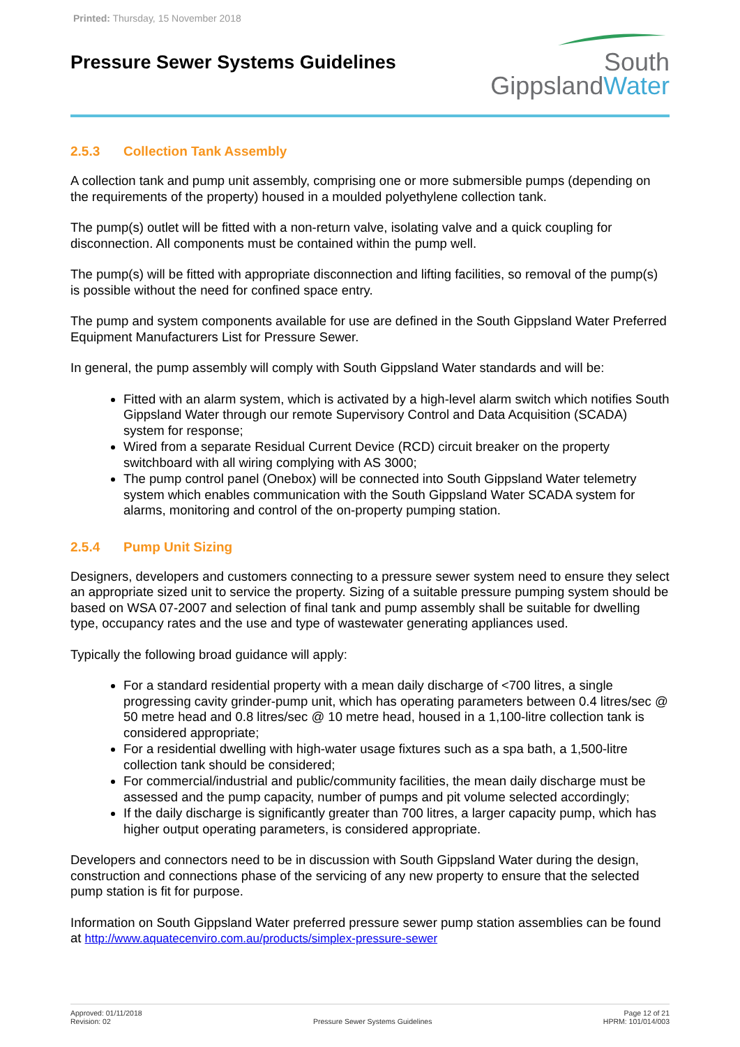Printed: Thursday, 15 November 2018
Pressure Sewer Systems Guidelines
South
GippslandWater
2.5.3 Collection Tank Assembly
A collection tank and pump unit assembly, comprising one or more submersible pumps (depending on the requirements of the property) housed in a moulded polyethylene collection tank.
The pump(s) outlet will be fitted with a non-return valve, isolating valve and a quick coupling for disconnection. All components must be contained within the pump well.
The pump(s) will be fitted with appropriate disconnection and lifting facilities, so removal of the pump(s) is possible without the need for confined space entry.
The pump and system components available for use are defined in the South Gippsland Water Preferred Equipment Manufacturers List for Pressure Sewer.
In general, the pump assembly will comply with South Gippsland Water standards and will be:
Fitted with an alarm system, which is activated by a high-level alarm switch which notifies South Gippsland Water through our remote Supervisory Control and Data Acquisition (SCADA) system for response;
Wired from a separate Residual Current Device (RCD) circuit breaker on the property switchboard with all wiring complying with AS 3000;
The pump control panel (Onebox) will be connected into South Gippsland Water telemetry system which enables communication with the South Gippsland Water SCADA system for alarms, monitoring and control of the on-property pumping station.
2.5.4 Pump Unit Sizing
Designers, developers and customers connecting to a pressure sewer system need to ensure they select an appropriate sized unit to service the property. Sizing of a suitable pressure pumping system should be based on WSA 07-2007 and selection of final tank and pump assembly shall be suitable for dwelling type, occupancy rates and the use and type of wastewater generating appliances used.
Typically the following broad guidance will apply:
For a standard residential property with a mean daily discharge of <700 litres, a single progressing cavity grinder-pump unit, which has operating parameters between 0.4 litres/sec @ 50 metre head and 0.8 litres/sec @ 10 metre head, housed in a 1,100-litre collection tank is considered appropriate;
For a residential dwelling with high-water usage fixtures such as a spa bath, a 1,500-litre collection tank should be considered;
For commercial/industrial and public/community facilities, the mean daily discharge must be assessed and the pump capacity, number of pumps and pit volume selected accordingly;
If the daily discharge is significantly greater than 700 litres, a larger capacity pump, which has higher output operating parameters, is considered appropriate.
Developers and connectors need to be in discussion with South Gippsland Water during the design, construction and connections phase of the servicing of any new property to ensure that the selected pump station is fit for purpose.
Information on South Gippsland Water preferred pressure sewer pump station assemblies can be found at http://www.aquatecenviro.com.au/products/simplex-pressure-sewer
Approved: 01/11/2018
Revision: 02
Pressure Sewer Systems Guidelines
Page 12 of 21
HPRM: 101/014/003